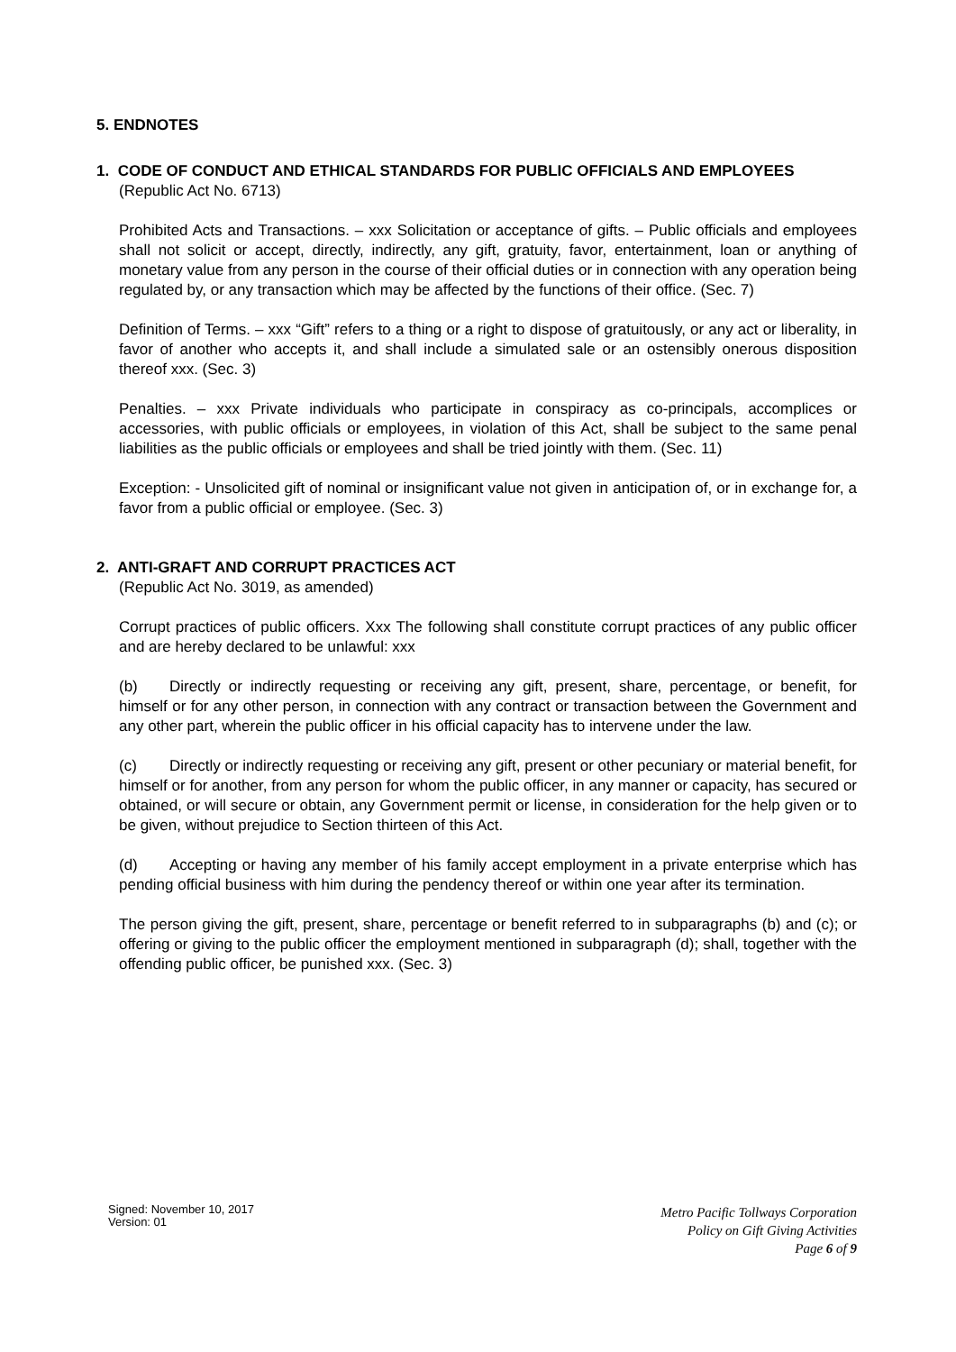5. ENDNOTES
1. CODE OF CONDUCT AND ETHICAL STANDARDS FOR PUBLIC OFFICIALS AND EMPLOYEES (Republic Act No. 6713)
Prohibited Acts and Transactions. – xxx Solicitation or acceptance of gifts. – Public officials and employees shall not solicit or accept, directly, indirectly, any gift, gratuity, favor, entertainment, loan or anything of monetary value from any person in the course of their official duties or in connection with any operation being regulated by, or any transaction which may be affected by the functions of their office. (Sec. 7)
Definition of Terms. – xxx “Gift” refers to a thing or a right to dispose of gratuitously, or any act or liberality, in favor of another who accepts it, and shall include a simulated sale or an ostensibly onerous disposition thereof xxx. (Sec. 3)
Penalties. – xxx Private individuals who participate in conspiracy as co-principals, accomplices or accessories, with public officials or employees, in violation of this Act, shall be subject to the same penal liabilities as the public officials or employees and shall be tried jointly with them. (Sec. 11)
Exception: - Unsolicited gift of nominal or insignificant value not given in anticipation of, or in exchange for, a favor from a public official or employee. (Sec. 3)
2. ANTI-GRAFT AND CORRUPT PRACTICES ACT
(Republic Act No. 3019, as amended)
Corrupt practices of public officers. Xxx The following shall constitute corrupt practices of any public officer and are hereby declared to be unlawful: xxx
(b) Directly or indirectly requesting or receiving any gift, present, share, percentage, or benefit, for himself or for any other person, in connection with any contract or transaction between the Government and any other part, wherein the public officer in his official capacity has to intervene under the law.
(c) Directly or indirectly requesting or receiving any gift, present or other pecuniary or material benefit, for himself or for another, from any person for whom the public officer, in any manner or capacity, has secured or obtained, or will secure or obtain, any Government permit or license, in consideration for the help given or to be given, without prejudice to Section thirteen of this Act.
(d) Accepting or having any member of his family accept employment in a private enterprise which has pending official business with him during the pendency thereof or within one year after its termination.
The person giving the gift, present, share, percentage or benefit referred to in subparagraphs (b) and (c); or offering or giving to the public officer the employment mentioned in subparagraph (d); shall, together with the offending public officer, be punished xxx. (Sec. 3)
Signed: November 10, 2017
Version: 01
Metro Pacific Tollways Corporation
Policy on Gift Giving Activities
Page 6 of 9